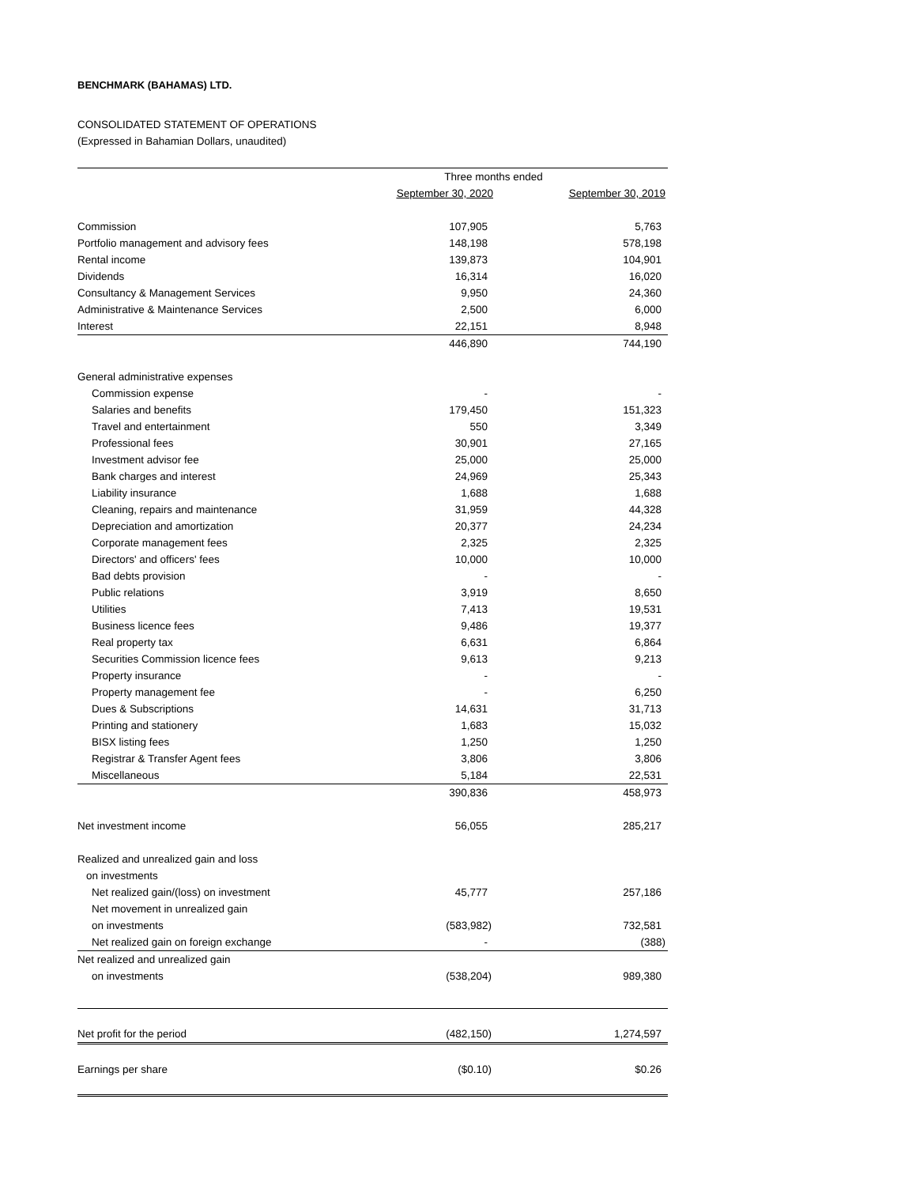BENCHMARK (BAHAMAS) LTD.
CONSOLIDATED STATEMENT OF OPERATIONS
(Expressed in Bahamian Dollars, unaudited)
| | Three months ended | |
| | September 30, 2020 | September 30, 2019 |
| Commission | 107,905 | 5,763 |
| Portfolio management and advisory fees | 148,198 | 578,198 |
| Rental income | 139,873 | 104,901 |
| Dividends | 16,314 | 16,020 |
| Consultancy & Management Services | 9,950 | 24,360 |
| Administrative & Maintenance Services | 2,500 | 6,000 |
| Interest | 22,151 | 8,948 |
| | 446,890 | 744,190 |
| General administrative expenses | | |
| Commission expense | - | - |
| Salaries and benefits | 179,450 | 151,323 |
| Travel and entertainment | 550 | 3,349 |
| Professional fees | 30,901 | 27,165 |
| Investment advisor fee | 25,000 | 25,000 |
| Bank charges and interest | 24,969 | 25,343 |
| Liability insurance | 1,688 | 1,688 |
| Cleaning, repairs and maintenance | 31,959 | 44,328 |
| Depreciation and amortization | 20,377 | 24,234 |
| Corporate management fees | 2,325 | 2,325 |
| Directors' and officers' fees | 10,000 | 10,000 |
| Bad debts provision | - | - |
| Public relations | 3,919 | 8,650 |
| Utilities | 7,413 | 19,531 |
| Business licence fees | 9,486 | 19,377 |
| Real property tax | 6,631 | 6,864 |
| Securities Commission licence fees | 9,613 | 9,213 |
| Property insurance | - | - |
| Property management fee | - | 6,250 |
| Dues & Subscriptions | 14,631 | 31,713 |
| Printing and stationery | 1,683 | 15,032 |
| BISX listing fees | 1,250 | 1,250 |
| Registrar & Transfer Agent fees | 3,806 | 3,806 |
| Miscellaneous | 5,184 | 22,531 |
| | 390,836 | 458,973 |
| Net investment income | 56,055 | 285,217 |
| Realized and unrealized gain and loss | | |
| on investments | | |
| Net realized gain/(loss) on investment | 45,777 | 257,186 |
| Net movement in unrealized gain | | |
| on investments | (583,982) | 732,581 |
| Net realized gain on foreign exchange | - | (388) |
| Net realized and unrealized gain | | |
| on investments | (538,204) | 989,380 |
| Net profit for the period | (482,150) | 1,274,597 |
| Earnings per share | ($0.10) | $0.26 |